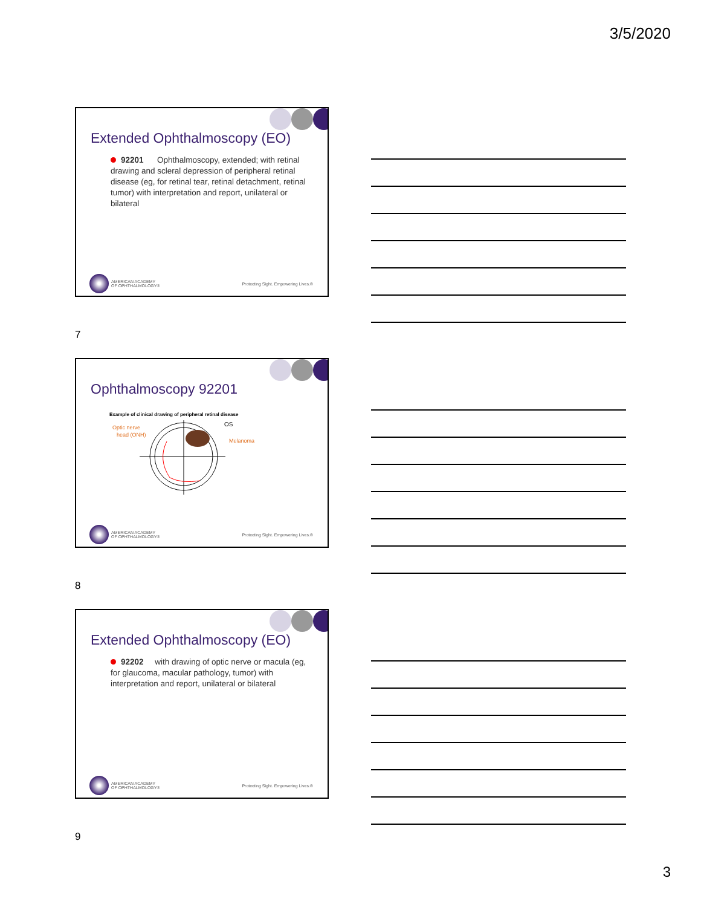3/5/2020
Extended Ophthalmoscopy (EO)
92201 Ophthalmoscopy, extended; with retinal drawing and scleral depression of peripheral retinal disease (eg, for retinal tear, retinal detachment, retinal tumor) with interpretation and report, unilateral or bilateral
AMERICAN ACADEMY
OF OPHTHALMOLOGY®
Protecting Sight. Empowering Lives.®
7
Ophthalmoscopy 92201
Example of clinical drawing of peripheral retinal disease
Optic nerve
head (ONH)
OS
Melanoma
AMERICAN ACADEMY
OF OPHTHALMOLOGY®
Protecting Sight. Empowering Lives.®
8
Extended Ophthalmoscopy (EO)
92202 with drawing of optic nerve or macula (eg, for glaucoma, macular pathology, tumor) with interpretation and report, unilateral or bilateral
AMERICAN ACADEMY
OF OPHTHALMOLOGY®
Protecting Sight. Empowering Lives.®
9
3